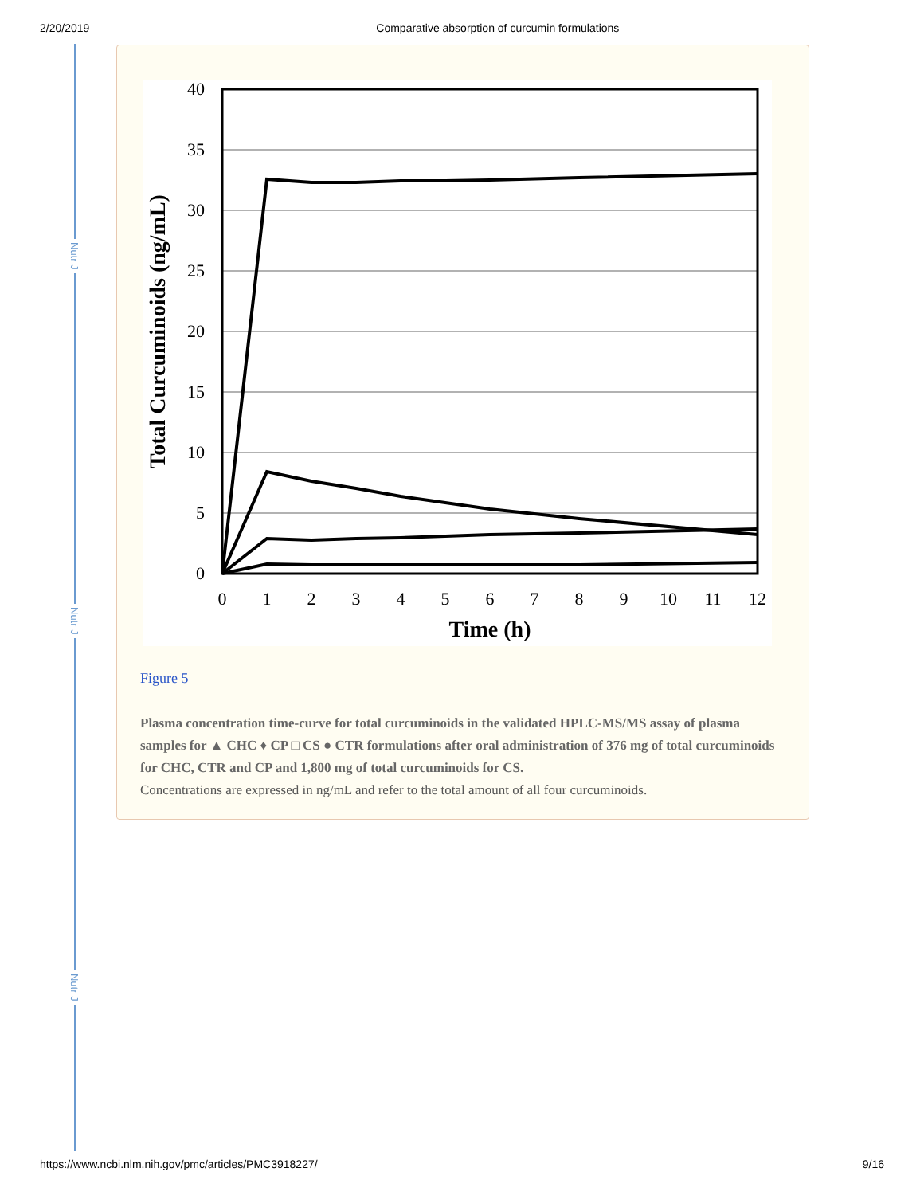2/20/2019 Comparative absorption of curcumin formulations
Nutr J
Nutr J
Nutr J
40
35
30
25
20
15
10
5
0
0
1
2
3
4
5
6
7
8
9
10
11
12
Time (h)
Total Curcuminoids (ng/mL)
Figure 5
Plasma concentration time-curve for total curcuminoids in the validated HPLC-MS/MS assay of plasma samples for ▲ CHC ♦ CP □ CS ● CTR formulations after oral administration of 376 mg of total curcuminoids for CHC, CTR and CP and 1,800 mg of total curcuminoids for CS.
Concentrations are expressed in ng/mL and refer to the total amount of all four curcuminoids.
https://www.ncbi.nlm.nih.gov/pmc/articles/PMC3918227/ 9/16